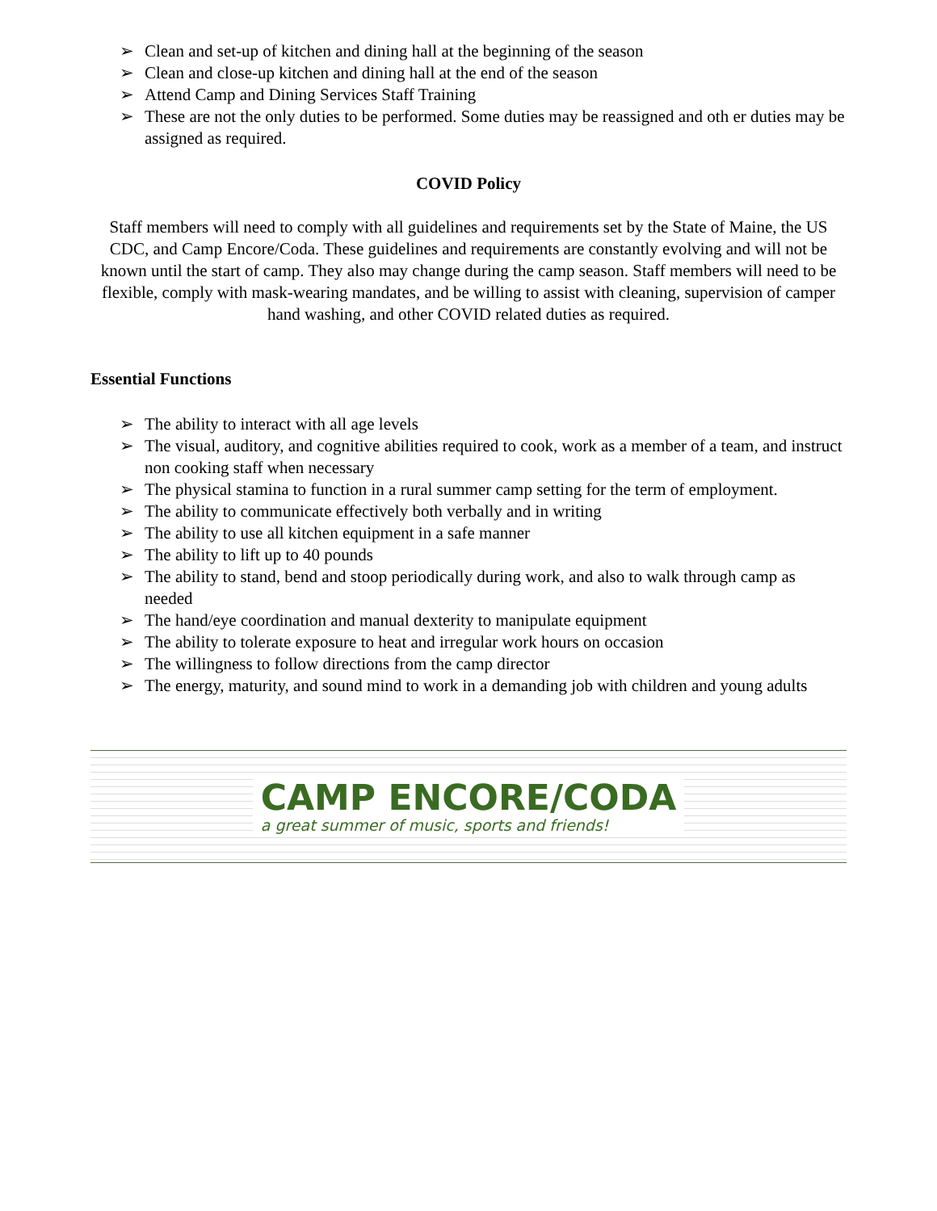➢ Clean and set-up of kitchen and dining hall at the beginning of the season
➢ Clean and close-up kitchen and dining hall at the end of the season
➢ Attend Camp and Dining Services Staff Training
➢ These are not the only duties to be performed. Some duties may be reassigned and oth er duties may be assigned as required.
COVID Policy
Staff members will need to comply with all guidelines and requirements set by the State of Maine, the US CDC, and Camp Encore/Coda. These guidelines and requirements are constantly evolving and will not be known until the start of camp. They also may change during the camp season. Staff members will need to be flexible, comply with mask-wearing mandates, and be willing to assist with cleaning, supervision of camper hand washing, and other COVID related duties as required.
Essential Functions
➢ The ability to interact with all age levels
➢ The visual, auditory, and cognitive abilities required to cook, work as a member of a team, and instruct non cooking staff when necessary
➢ The physical stamina to function in a rural summer camp setting for the term of employment.
➢ The ability to communicate effectively both verbally and in writing
➢ The ability to use all kitchen equipment in a safe manner
➢ The ability to lift up to 40 pounds
➢ The ability to stand, bend and stoop periodically during work, and also to walk through camp as needed
➢ The hand/eye coordination and manual dexterity to manipulate equipment
➢ The ability to tolerate exposure to heat and irregular work hours on occasion
➢ The willingness to follow directions from the camp director
➢ The energy, maturity, and sound mind to work in a demanding job with children and young adults
CAMP ENCORE/CODA
a great summer of music, sports and friends!